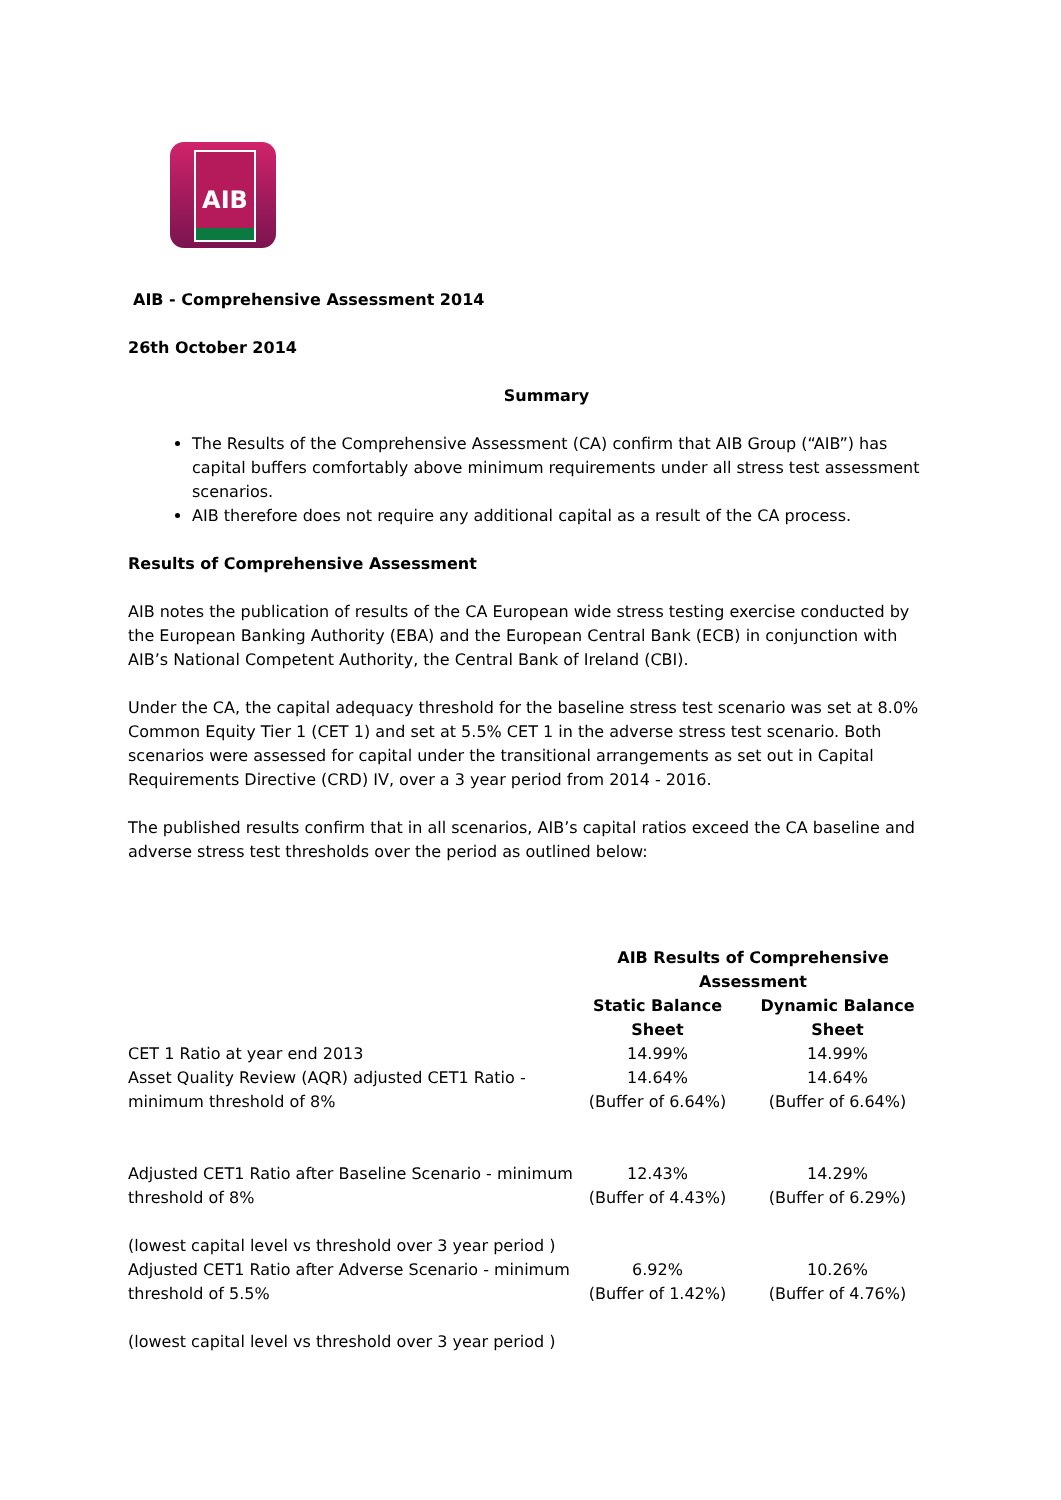AIB
AIB - Comprehensive Assessment 2014
26th October 2014
Summary
The Results of the Comprehensive Assessment (CA) confirm that AIB Group (“AIB”) has capital buffers comfortably above minimum requirements under all stress test assessment scenarios.
AIB therefore does not require any additional capital as a result of the CA process.
Results of Comprehensive Assessment
AIB notes the publication of results of the CA European wide stress testing exercise conducted by the European Banking Authority (EBA) and the European Central Bank (ECB) in conjunction with AIB’s National Competent Authority, the Central Bank of Ireland (CBI).
Under the CA, the capital adequacy threshold for the baseline stress test scenario was set at 8.0% Common Equity Tier 1 (CET 1) and set at 5.5% CET 1 in the adverse stress test scenario. Both scenarios were assessed for capital under the transitional arrangements as set out in Capital Requirements Directive (CRD) IV, over a 3 year period from 2014 - 2016.
The published results confirm that in all scenarios, AIB’s capital ratios exceed the CA baseline and adverse stress test thresholds over the period as outlined below:
| | AIB Results of Comprehensive Assessment | |
| --- | --- | --- |
| | Static Balance Sheet | Dynamic Balance Sheet |
| CET 1 Ratio at year end 2013 | 14.99% | 14.99% |
| Asset Quality Review (AQR) adjusted CET1 Ratio - minimum threshold of 8% | 14.64% (Buffer of 6.64%) | 14.64% (Buffer of 6.64%) |
| Adjusted CET1 Ratio after Baseline Scenario - minimum threshold of 8% (lowest capital level vs threshold over 3 year period ) | 12.43% (Buffer of 4.43%) | 14.29% (Buffer of 6.29%) |
| Adjusted CET1 Ratio after Adverse Scenario - minimum threshold of 5.5% (lowest capital level vs threshold over 3 year period ) | 6.92% (Buffer of 1.42%) | 10.26% (Buffer of 4.76%) |